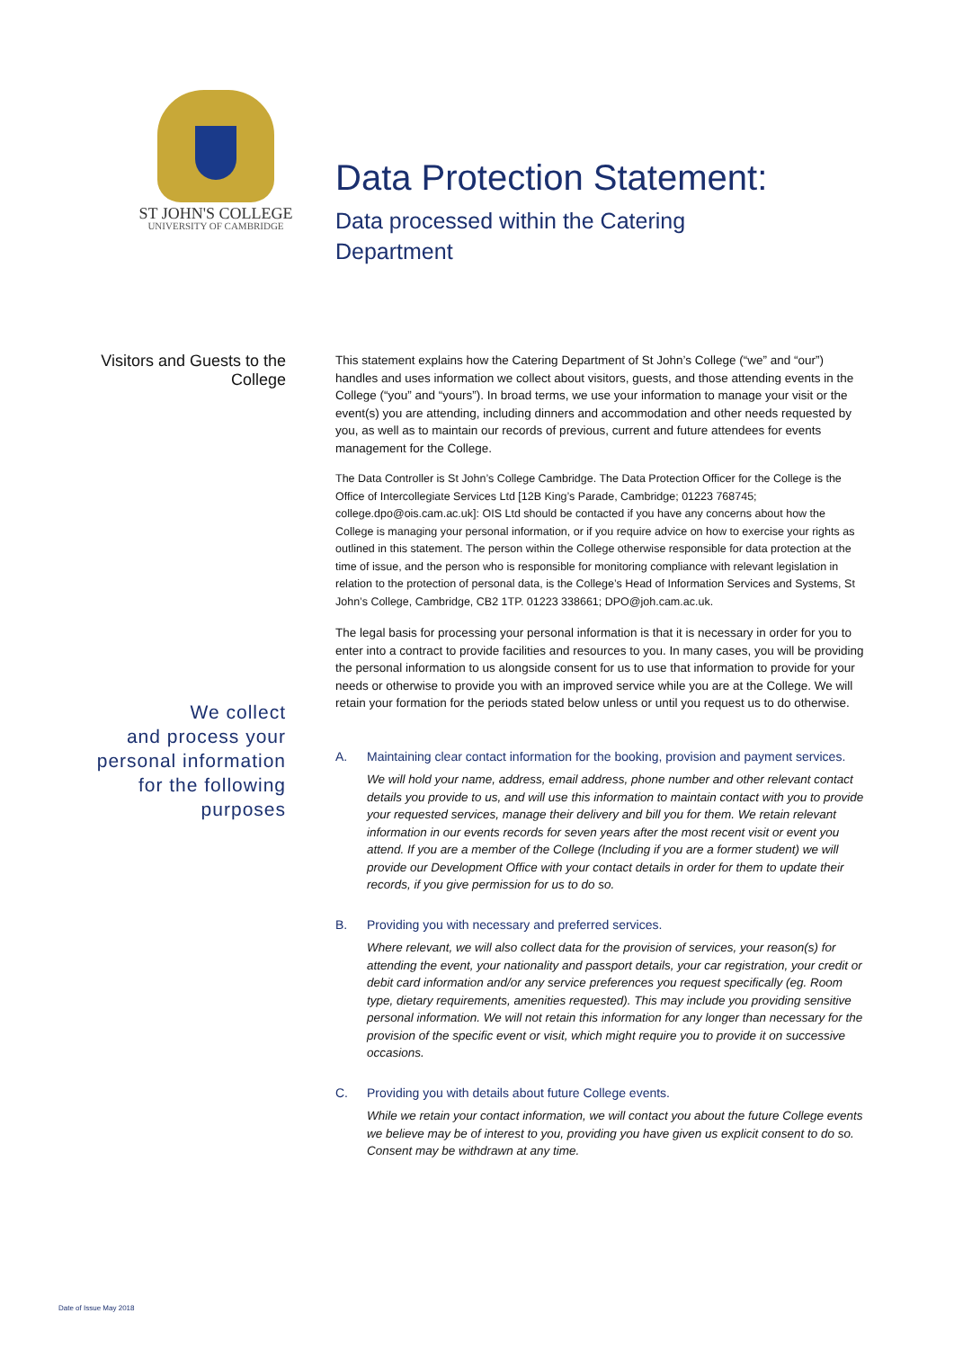ST JOHN'S COLLEGE
UNIVERSITY OF CAMBRIDGE
Data Protection Statement:
Data processed within the Catering
Department
Visitors and Guests to the
College
We collect
and process your
personal information
for the following
purposes
This statement explains how the Catering Department of St John’s College (“we” and “our”) handles and uses information we collect about visitors, guests, and those attending events in the College (“you” and “yours”). In broad terms, we use your information to manage your visit or the event(s) you are attending, including dinners and accommodation and other needs requested by you, as well as to maintain our records of previous, current and future attendees for events management for the College.
The Data Controller is St John’s College Cambridge. The Data Protection Officer for the College is the Office of Intercollegiate Services Ltd [12B King’s Parade, Cambridge; 01223 768745; college.dpo@ois.cam.ac.uk]: OIS Ltd should be contacted if you have any concerns about how the College is managing your personal information, or if you require advice on how to exercise your rights as outlined in this statement. The person within the College otherwise responsible for data protection at the time of issue, and the person who is responsible for monitoring compliance with relevant legislation in relation to the protection of personal data, is the College’s Head of Information Services and Systems, St John’s College, Cambridge, CB2 1TP. 01223 338661; DPO@joh.cam.ac.uk.
The legal basis for processing your personal information is that it is necessary in order for you to enter into a contract to provide facilities and resources to you. In many cases, you will be providing the personal information to us alongside consent for us to use that information to provide for your needs or otherwise to provide you with an improved service while you are at the College. We will retain your formation for the periods stated below unless or until you request us to do otherwise.
A. Maintaining clear contact information for the booking, provision and payment services.
We will hold your name, address, email address, phone number and other relevant contact details you provide to us, and will use this information to maintain contact with you to provide your requested services, manage their delivery and bill you for them. We retain relevant information in our events records for seven years after the most recent visit or event you attend. If you are a member of the College (Including if you are a former student) we will provide our Development Office with your contact details in order for them to update their records, if you give permission for us to do so.
B. Providing you with necessary and preferred services.
Where relevant, we will also collect data for the provision of services, your reason(s) for attending the event, your nationality and passport details, your car registration, your credit or debit card information and/or any service preferences you request specifically (eg. Room type, dietary requirements, amenities requested). This may include you providing sensitive personal information. We will not retain this information for any longer than necessary for the provision of the specific event or visit, which might require you to provide it on successive occasions.
C. Providing you with details about future College events.
While we retain your contact information, we will contact you about the future College events we believe may be of interest to you, providing you have given us explicit consent to do so. Consent may be withdrawn at any time.
Date of Issue May 2018